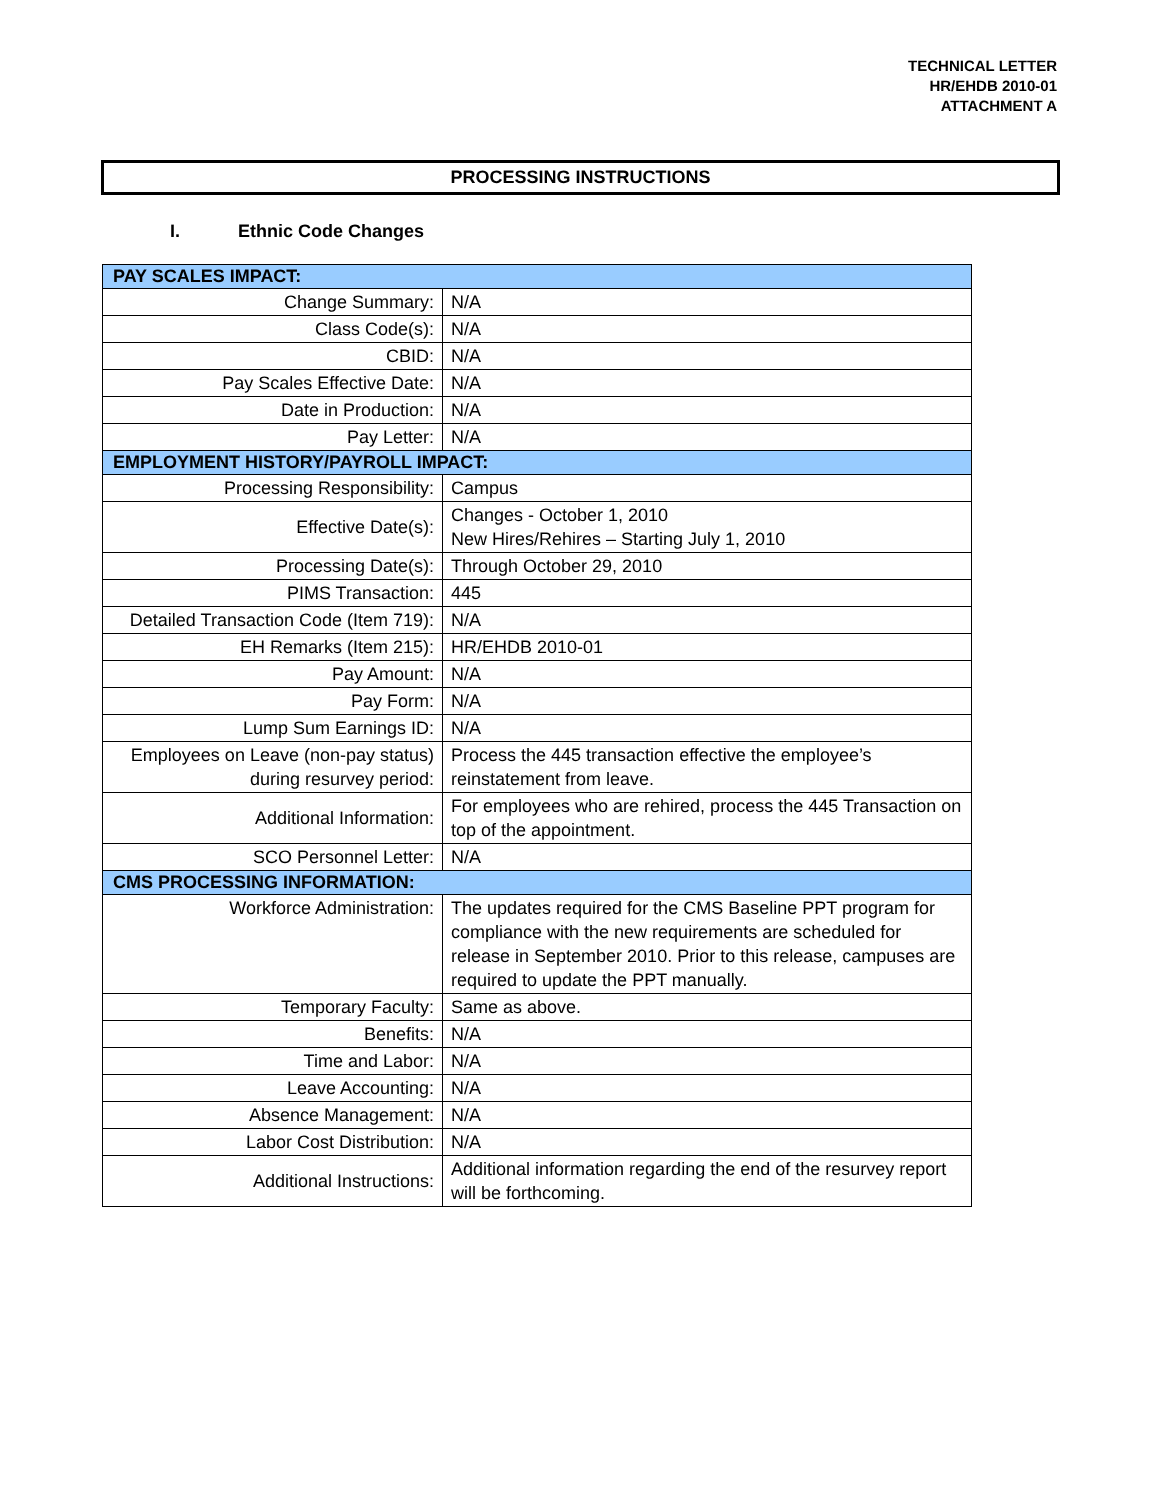TECHNICAL LETTER
HR/EHDB 2010-01
ATTACHMENT A
PROCESSING INSTRUCTIONS
I. Ethnic Code Changes
| PAY SCALES IMPACT: | |
| --- | --- |
| Change Summary: | N/A |
| Class Code(s): | N/A |
| CBID: | N/A |
| Pay Scales Effective Date: | N/A |
| Date in Production: | N/A |
| Pay Letter: | N/A |
| EMPLOYMENT HISTORY/PAYROLL IMPACT: | |
| Processing Responsibility: | Campus |
| Effective Date(s): | Changes - October 1, 2010 New Hires/Rehires – Starting July 1, 2010 |
| Processing Date(s): | Through October 29, 2010 |
| PIMS Transaction: | 445 |
| Detailed Transaction Code (Item 719): | N/A |
| EH Remarks (Item 215): | HR/EHDB 2010-01 |
| Pay Amount: | N/A |
| Pay Form: | N/A |
| Lump Sum Earnings ID: | N/A |
| Employees on Leave (non-pay status) during resurvey period: | Process the 445 transaction effective the employee’s reinstatement from leave. |
| Additional Information: | For employees who are rehired, process the 445 Transaction on top of the appointment. |
| SCO Personnel Letter: | N/A |
| CMS PROCESSING INFORMATION: | |
| Workforce Administration: | The updates required for the CMS Baseline PPT program for compliance with the new requirements are scheduled for release in September 2010. Prior to this release, campuses are required to update the PPT manually. |
| Temporary Faculty: | Same as above. |
| Benefits: | N/A |
| Time and Labor: | N/A |
| Leave Accounting: | N/A |
| Absence Management: | N/A |
| Labor Cost Distribution: | N/A |
| Additional Instructions: | Additional information regarding the end of the resurvey report will be forthcoming. |